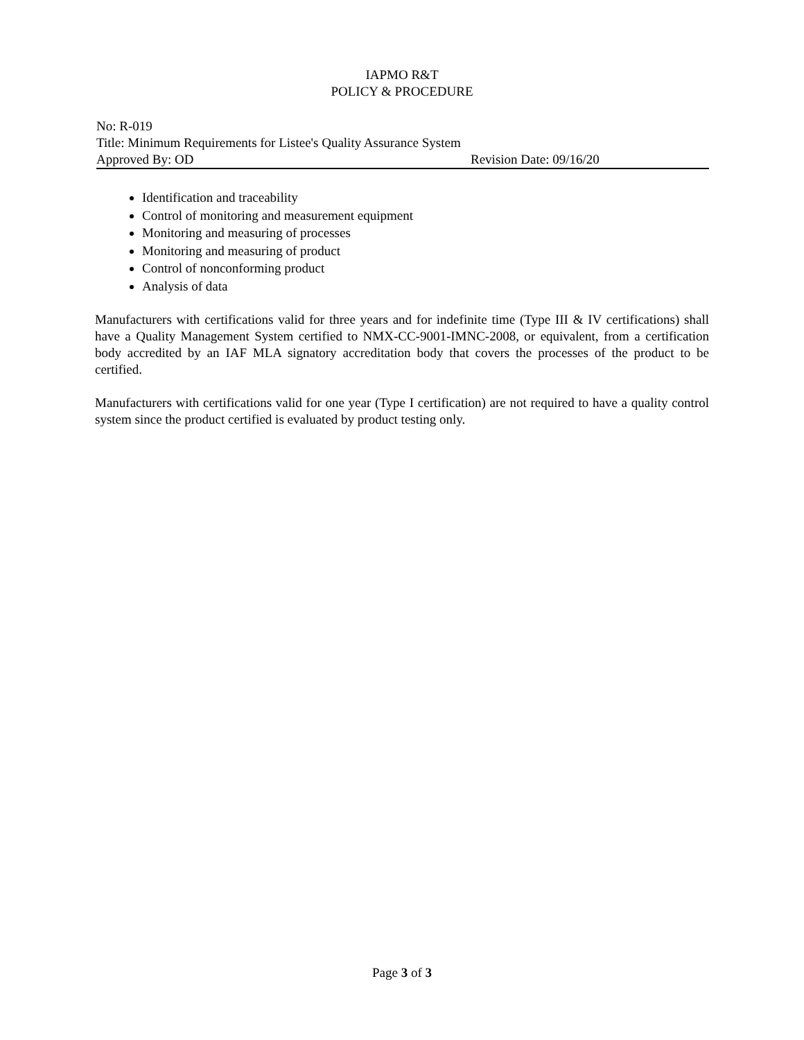IAPMO R&T
POLICY & PROCEDURE
No: R-019
Title: Minimum Requirements for Listee's Quality Assurance System
Approved By: OD Revision Date: 09/16/20
Identification and traceability
Control of monitoring and measurement equipment
Monitoring and measuring of processes
Monitoring and measuring of product
Control of nonconforming product
Analysis of data
Manufacturers with certifications valid for three years and for indefinite time (Type III & IV certifications) shall have a Quality Management System certified to NMX-CC-9001-IMNC-2008, or equivalent, from a certification body accredited by an IAF MLA signatory accreditation body that covers the processes of the product to be certified.
Manufacturers with certifications valid for one year (Type I certification) are not required to have a quality control system since the product certified is evaluated by product testing only.
Page 3 of 3